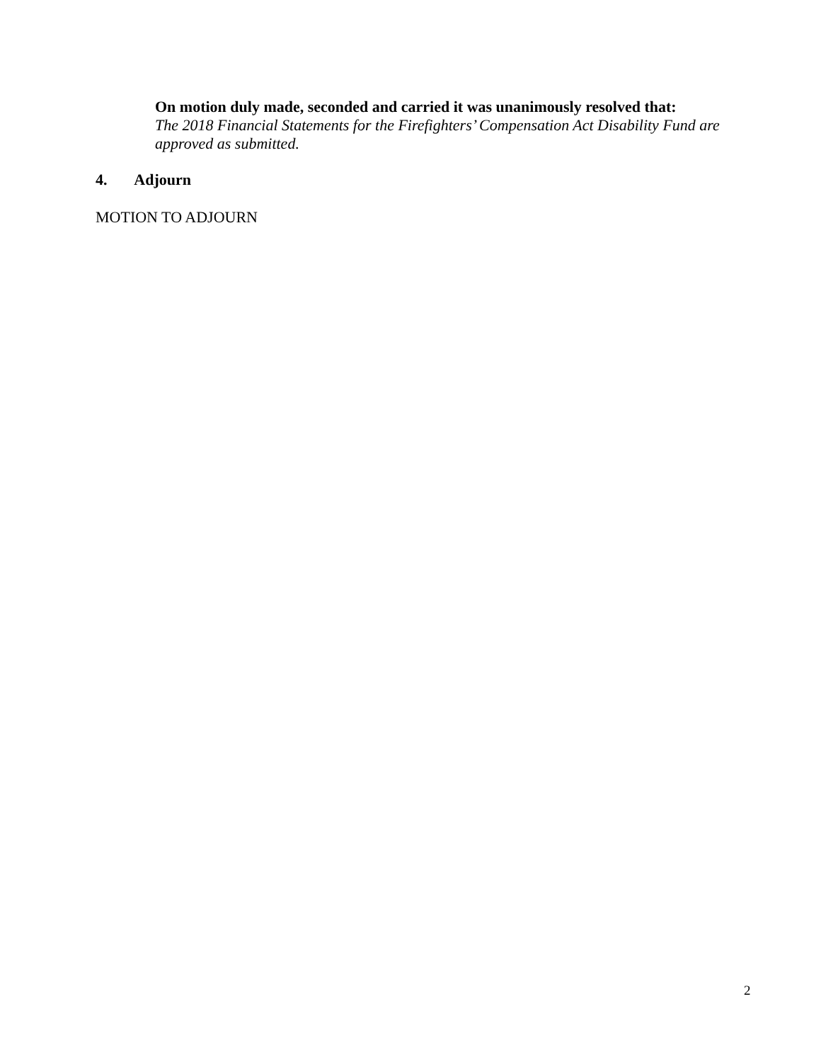On motion duly made, seconded and carried it was unanimously resolved that:
The 2018 Financial Statements for the Firefighters’ Compensation Act Disability Fund are approved as submitted.
4. Adjourn
MOTION TO ADJOURN
2